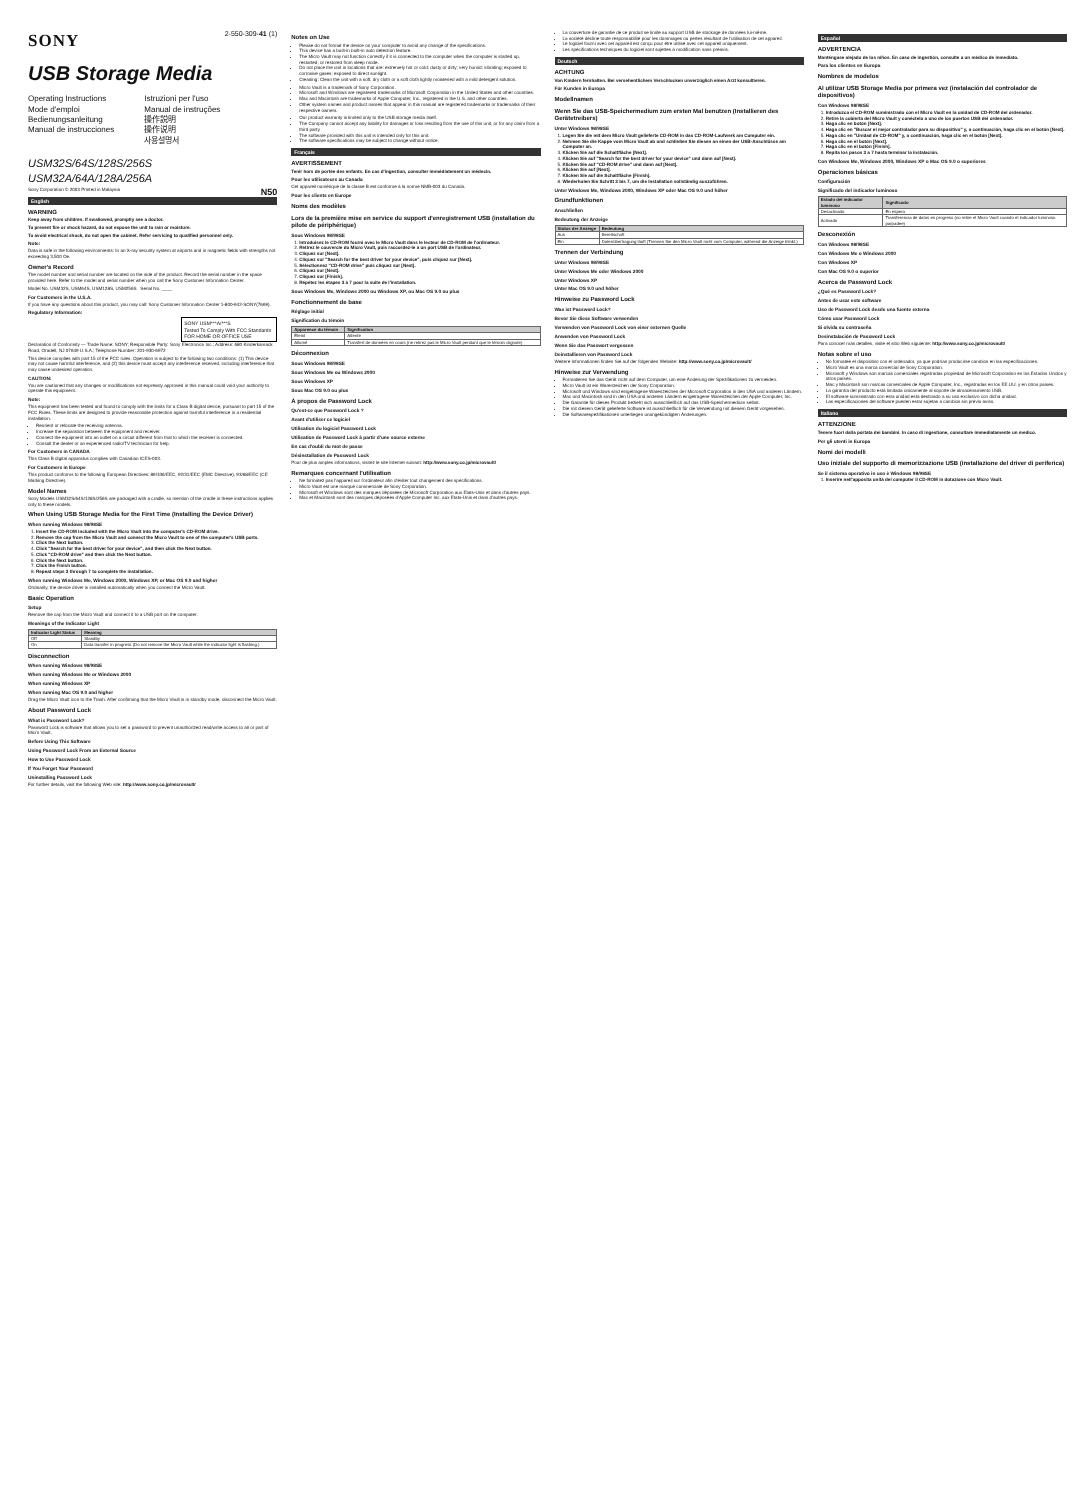SONY 2-550-309-41 (1)
USB Storage Media
Operating Instructions
Mode d'emploi
Bedienungsanleitung
Manual de instrucciones
Istruzioni per l'uso
Manual de instruções
操作説明
操作说明
사용설명서
USM32S/64S/128S/256S
USM32A/64A/128A/256A
Sony Corporation © 2003 Printed in Malaysia N50
English
WARNING
Keep away from children. If swallowed, promptly see a doctor.
To prevent fire or shock hazard, do not expose the unit to rain or moisture.
To avoid electrical shock, do not open the cabinet. Refer servicing to qualified personnel only.
Note:
Data is safe in the following environments: In an X-ray security system at airports and in magnetic fields with strengths not exceeding 3,500 Oe.
Owner's Record
The model number and serial number are located on the side of the product. Record the serial number in the space provided here. Refer to the model and serial number when you call the Sony Customer Information Center.
Model No. USM32S, USM64S, USM128S, USM256S Serial No. ____
For Customers in the U.S.A.
If you have any questions about this product, you may call: Sony Customer Information Center 1-800-942-SONY(7669).
Regulatory Information:
SONY USM***A/***S
Tested To Comply With FCC Standards
FOR HOME OR OFFICE USE
Declaration of Conformity — Trade Name: SONY; Responsible Party: Sony Electronics Inc.; Address: 680 Kinderkamack Road, Oradell, NJ 07649 U.S.A.; Telephone Number: 201-930-6972
This device complies with part 15 of the FCC rules. Operation is subject to the following two conditions: (1) This device may not cause harmful interference, and (2) this device must accept any interference received, including interference that may cause undesired operation.
CAUTION:
You are cautioned that any changes or modifications not expressly approved in this manual could void your authority to operate this equipment.
Note:
This equipment has been tested and found to comply with the limits for a Class B digital device, pursuant to part 15 of the FCC Rules. These limits are designed to provide reasonable protection against harmful interference in a residential installation.
Reorient or relocate the receiving antenna.
Increase the separation between the equipment and receiver.
Connect the equipment into an outlet on a circuit different from that to which the receiver is connected.
Consult the dealer or an experienced radio/TV technician for help.
For Customers in CANADA
This Class B digital apparatus complies with Canadian ICES-003.
For Customers in Europe
This product conforms to the following European Directives: 89/336/EEC, 92/31/EEC (EMC Directive), 93/68/EEC (CE Marking Directive).
Model Names
Sony Models USM32S/64S/128S/256S are packaged with a cradle, so mention of the cradle in these instructions applies only to these models.
When Using USB Storage Media for the First Time (Installing the Device Driver)
When running Windows 98/98SE
1. Insert the CD-ROM included with the Micro Vault into the computer's CD-ROM drive.
2. Remove the cap from the Micro Vault and connect the Micro Vault to one of the computer's USB ports.
3. Click the Next button.
4. Click "Search for the best driver for your device", and then click the Next button.
5. Click "CD-ROM drive" and then click the Next button.
6. Click the Next button.
7. Click the Finish button.
8. Repeat steps 3 through 7 to complete the installation.
When running Windows Me, Windows 2000, Windows XP, or Mac OS 9.0 and higher
Ordinarily, the device driver is installed automatically when you connect the Micro Vault.
Basic Operation
Setup
Remove the cap from the Micro Vault and connect it to a USB port on the computer.
Meanings of the Indicator Light
| Indicator Light Status | Meaning |
| --- | --- |
| Off | Standby |
| On | Data transfer in progress (Do not remove the Micro Vault while the indicator light is flashing.) |
Disconnection
When running Windows 98/98SE
When running Windows Me or Windows 2000
When running Windows XP
When running Mac OS 9.0 and higher
Drag the Micro Vault icon to the Trash. After confirming that the Micro Vault is in standby mode, disconnect the Micro Vault.
About Password Lock
What is Password Lock?
Password Lock is software that allows you to set a password to prevent unauthorized read/write access to all or part of Micro Vault.
Before Using This Software
Using Password Lock From an External Source
How to Use Password Lock
If You Forget Your Password
Uninstalling Password Lock
For further details, visit the following Web site: http://www.sony.co.jp/microvault/
Notes on Use
Please do not format the device on your computer to avoid any change of the specifications.
This device has a built-in built-in auto detection feature.
The Micro Vault may not function correctly if it is connected to the computer when the computer is started up, restarted, or restored from sleep mode.
Do not place the unit in locations that are: extremely hot or cold; dusty or dirty; very humid; vibrating; exposed to corrosive gases; exposed to direct sunlight.
Cleaning: Clean the unit with a soft, dry cloth or a soft cloth lightly moistened with a mild detergent solution.
Micro Vault is a trademark of Sony Corporation.
Microsoft and Windows are registered trademarks of Microsoft Corporation in the United States and other countries.
Mac and Macintosh are trademarks of Apple Computer, Inc., registered in the U.S. and other countries.
Other system names and product names that appear in this manual are registered trademarks or trademarks of their respective owners.
Our product warranty is limited only to the USB storage media itself.
The Company cannot accept any liability for damages or loss resulting from the use of this unit, or for any claim from a third party.
The software provided with this unit is intended only for this unit.
The software specifications may be subject to change without notice.
Français
AVERTISSEMENT
Tenir hors de portée des enfants. En cas d'ingestion, consulter immédiatement un médecin.
Pour les utilisateurs au Canada
Cet appareil numérique de la classe B est conforme à la norme NMB-003 du Canada.
Pour les clients en Europe
Noms des modèles
Lors de la première mise en service du support d'enregistrement USB (installation du pilote de périphérique)
Sous Windows 98/98SE
1. Introduisez le CD-ROM fourni avec le Micro Vault dans le lecteur de CD-ROM de l'ordinateur.
2. Retirez le couvercle du Micro Vault, puis raccordez-le à un port USB de l'ordinateur.
3. Cliquez sur [Next].
4. Cliquez sur "Search for the best driver for your device", puis cliquez sur [Next].
5. Sélectionnez "CD-ROM drive" puis cliquez sur [Next].
6. Cliquez sur [Next].
7. Cliquez sur [Finish].
8. Répétez les étapes 3 à 7 pour la suite de l'installation.
Sous Windows Me, Windows 2000 ou Windows XP, ou Mac OS 9.0 ou plus
Fonctionnement de base
Réglage initial
Signification du témoin
| Apparence du témoin | Signification |
| --- | --- |
| Éteint | Attente |
| Allumé | Transfert de données en cours (ne retirez pas le Micro Vault pendant que le témoin clignote) |
Déconnexion
Sous Windows 98/98SE
Sous Windows Me ou Windows 2000
Sous Windows XP
Sous Mac OS 9.0 ou plus
À propos de Password Lock
Qu'est-ce que Password Lock ?
Avant d'utiliser ce logiciel
Utilisation du logiciel Password Lock
Utilisation de Password Lock à partir d'une source externe
En cas d'oubli du mot de passe
Désinstallation de Password Lock
Pour de plus amples informations, visitez le site Internet suivant: http://www.sony.co.jp/microvault/
Remarques concernant l'utilisation
Ne formatez pas l'appareil sur l'ordinateur afin d'éviter tout changement des spécifications.
Micro Vault est une marque commerciale de Sony Corporation.
Microsoft et Windows sont des marques déposées de Microsoft Corporation aux Etats-Unis et dans d'autres pays.
Mac et Macintosh sont des marques déposées d'Apple Computer Inc. aux Etats-Unis et dans d'autres pays.
La couverture de garantie de ce produit se limite au support USB de stockage de données lui-même.
La société décline toute responsabilité pour les dommages ou pertes résultant de l'utilisation de cet appareil.
Le logiciel fourni avec cet appareil est conçu pour être utilisé avec cet appareil uniquement.
Les spécifications techniques du logiciel sont sujettes à modification sans préavis.
Deutsch
ACHTUNG
Von Kindern fernhalten. Bei versehentlichem Verschlucken unverzüglich einen Arzt konsultieren.
Für Kunden in Europa
Modellnamen
Wenn Sie das USB-Speichermedium zum ersten Mal benutzen (Installieren des Gerätetreibers)
Unter Windows 98/98SE
1. Legen Sie die mit dem Micro Vault gelieferte CD-ROM in das CD-ROM-Laufwerk am Computer ein.
2. Nehmen Sie die Kappe vom Micro Vault ab und schließen Sie diesen an einen der USB-Anschlüsse am Computer an.
3. Klicken Sie auf die Schaltfläche [Next].
4. Klicken Sie auf "Search for the best driver for your device" und dann auf [Next].
5. Klicken Sie auf "CD-ROM drive" und dann auf [Next].
6. Klicken Sie auf [Next].
7. Klicken Sie auf die Schaltfläche [Finish].
8. Wiederholen Sie Schritt 3 bis 7, um die Installation vollständig auszuführen.
Unter Windows Me, Windows 2000, Windows XP oder Mac OS 9.0 und höher
Grundfunktionen
Anschließen
Bedeutung der Anzeige
| Status der Anzeige | Bedeutung |
| --- | --- |
| Aus | Bereitschaft |
| Ein | Datenübertragung läuft (Trennen Sie den Micro Vault nicht vom Computer, während die Anzeige blinkt.) |
Trennen der Verbindung
Unter Windows 98/98SE
Unter Windows Me oder Windows 2000
Unter Windows XP
Unter Mac OS 9.0 und höher
Hinweise zu Password Lock
Was ist Password Lock?
Bevor Sie diese Software verwenden
Verwenden von Password Lock von einer externen Quelle
Anwenden von Password Lock
Wenn Sie das Passwort vergessen
Deinstallieren von Password Lock
Weitere Informationen finden Sie auf der folgenden Website: http://www.sony.co.jp/microvault/
Hinweise zur Verwendung
Formatieren Sie das Gerät nicht auf dem Computer, um eine Änderung der Spezifikationen zu vermeiden.
Micro Vault ist ein Warenzeichen der Sony Corporation.
Microsoft und Windows sind eingetragene Warenzeichen der Microsoft Corporation in den USA und anderen Ländern.
Mac und Macintosh sind in den USA und anderen Ländern eingetragene Warenzeichen der Apple Computer, Inc.
Die Garantie für dieses Produkt bezieht sich ausschließlich auf das USB-Speichermedium selbst.
Die mit diesem Gerät gelieferte Software ist ausschließlich für die Verwendung mit diesem Gerät vorgesehen.
Die Softwarespezifikationen unterliegen unangekündigten Änderungen.
Español
ADVERTENCIA
Manténgase alejado de los niños. En caso de ingestión, consulte a un médico de inmediato.
Para los clientes en Europa
Nombres de modelos
Al utilizar USB Storage Media por primera vez (instalación del controlador de dispositivos)
Con Windows 98/98SE
1. Introduzca el CD-ROM suministrado con el Micro Vault en la unidad de CD-ROM del ordenador.
2. Retire la cubierta del Micro Vault y conéctelo a uno de los puertos USB del ordenador.
3. Haga clic en botón [Next].
4. Haga clic en "Buscar el mejor controlador para su dispositivo" y, a continuación, haga clic en el botón [Next].
5. Haga clic en "Unidad de CD-ROM" y, a continuación, haga clic en el botón [Next].
6. Haga clic en el botón [Next].
7. Haga clic en el botón [Finish].
8. Repita los pasos 3 a 7 hasta terminar la instalación.
Con Windows Me, Windows 2000, Windows XP o Mac OS 9.0 o superiores
Operaciones básicas
Configuración
Significado del indicador luminoso
| Estado del indicador luminoso | Significado |
| --- | --- |
| Desactivado | En espera |
| Activado | Transferencia de datos en progreso (no retire el Micro Vault cuando el indicador luminoso parpadee) |
Desconexión
Con Windows 98/98SE
Con Windows Me o Windows 2000
Con Windows XP
Con Mac OS 9.0 o superior
Acerca de Password Lock
¿Qué es Password Lock?
Antes de usar este software
Uso de Password Lock desde una fuente externa
Cómo usar Password Lock
Si olvida su contraseña
Desinstalación de Password Lock
Para conocer más detalles, visite el sitio Web siguiente: http://www.sony.co.jp/microvault/
Notas sobre el uso
No formatee el dispositivo con el ordenador, ya que podrían producirse cambios en las especificaciones.
Micro Vault es una marca comercial de Sony Corporation.
Microsoft y Windows son marcas comerciales registradas propiedad de Microsoft Corporation en los Estados Unidos y otros países.
Mac y Macintosh son marcas comerciales de Apple Computer, Inc., registradas en los EE.UU. y en otros países.
La garantía del producto está limitada únicamente al soporte de almacenamiento USB.
El software suministrado con esta unidad está destinado a su uso exclusivo con dicha unidad.
Las especificaciones del software pueden estar sujetas a cambios sin previo aviso.
Italiano
ATTENZIONE
Tenere fuori dalla portata dei bambini. In caso di ingestione, consultare immediatamente un medico.
Per gli utenti in Europa
Nomi dei modelli
Uso iniziale del supporto di memorizzazione USB (installazione del driver di periferica)
Se il sistema operativo in uso è Windows 98/98SE
1. Inserire nell'apposita unità del computer il CD-ROM in dotazione con Micro Vault.